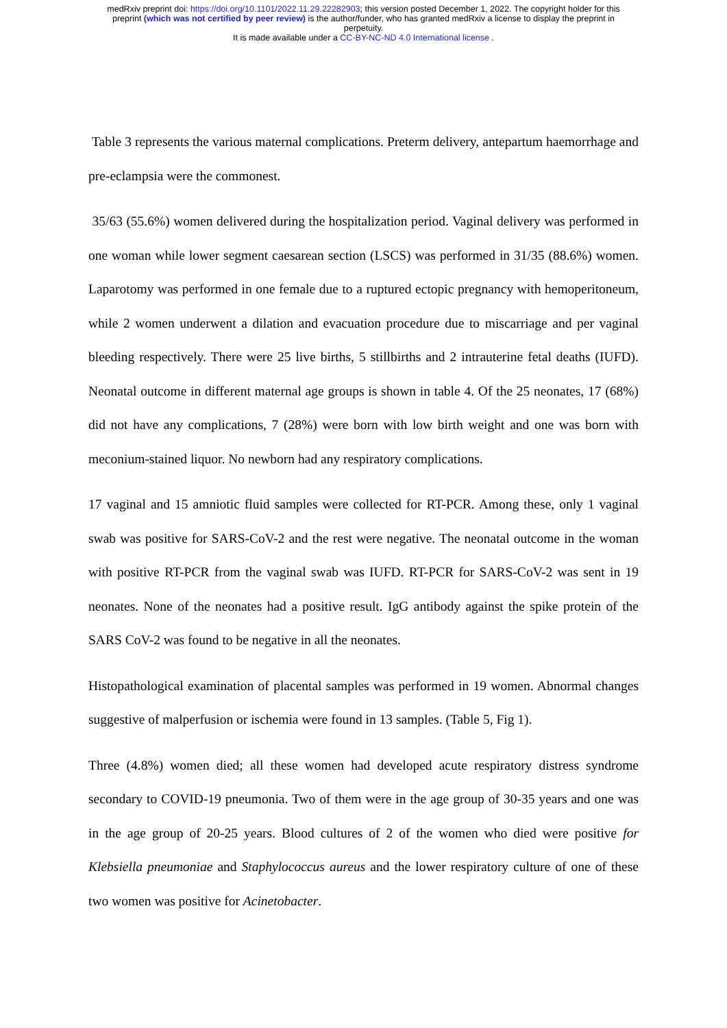medRxiv preprint doi: https://doi.org/10.1101/2022.11.29.22282903; this version posted December 1, 2022. The copyright holder for this
preprint (which was not certified by peer review) is the author/funder, who has granted medRxiv a license to display the preprint in
perpetuity.
It is made available under a CC-BY-NC-ND 4.0 International license .
Table 3 represents the various maternal complications. Preterm delivery, antepartum haemorrhage and pre-eclampsia were the commonest.
35/63 (55.6%) women delivered during the hospitalization period. Vaginal delivery was performed in one woman while lower segment caesarean section (LSCS) was performed in 31/35 (88.6%) women. Laparotomy was performed in one female due to a ruptured ectopic pregnancy with hemoperitoneum, while 2 women underwent a dilation and evacuation procedure due to miscarriage and per vaginal bleeding respectively. There were 25 live births, 5 stillbirths and 2 intrauterine fetal deaths (IUFD). Neonatal outcome in different maternal age groups is shown in table 4. Of the 25 neonates, 17 (68%) did not have any complications, 7 (28%) were born with low birth weight and one was born with meconium-stained liquor. No newborn had any respiratory complications.
17 vaginal and 15 amniotic fluid samples were collected for RT-PCR. Among these, only 1 vaginal swab was positive for SARS-CoV-2 and the rest were negative. The neonatal outcome in the woman with positive RT-PCR from the vaginal swab was IUFD. RT-PCR for SARS-CoV-2 was sent in 19 neonates. None of the neonates had a positive result. IgG antibody against the spike protein of the SARS CoV-2 was found to be negative in all the neonates.
Histopathological examination of placental samples was performed in 19 women. Abnormal changes suggestive of malperfusion or ischemia were found in 13 samples. (Table 5, Fig 1).
Three (4.8%) women died; all these women had developed acute respiratory distress syndrome secondary to COVID-19 pneumonia. Two of them were in the age group of 30-35 years and one was in the age group of 20-25 years. Blood cultures of 2 of the women who died were positive for Klebsiella pneumoniae and Staphylococcus aureus and the lower respiratory culture of one of these two women was positive for Acinetobacter.